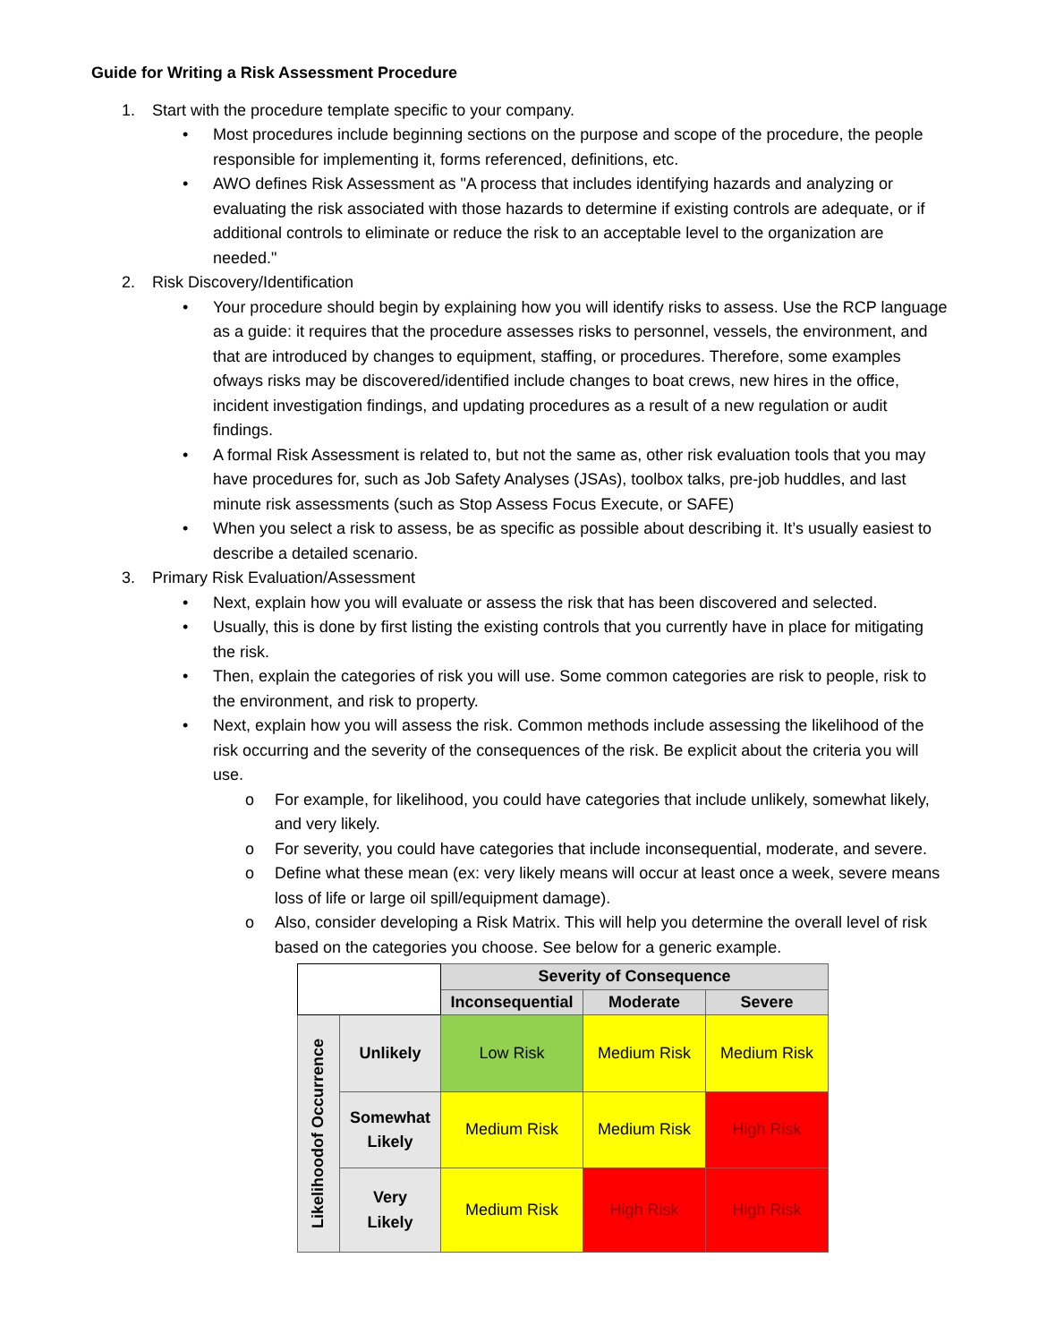Guide for Writing a Risk Assessment Procedure
1. Start with the procedure template specific to your company.
• Most procedures include beginning sections on the purpose and scope of the procedure, the people responsible for implementing it, forms referenced, definitions, etc.
• AWO defines Risk Assessment as "A process that includes identifying hazards and analyzing or evaluating the risk associated with those hazards to determine if existing controls are adequate, or if additional controls to eliminate or reduce the risk to an acceptable level to the organization are needed."
2. Risk Discovery/Identification
• Your procedure should begin by explaining how you will identify risks to assess. Use the RCP language as a guide: it requires that the procedure assesses risks to personnel, vessels, the environment, and that are introduced by changes to equipment, staffing, or procedures. Therefore, some examples ofways risks may be discovered/identified include changes to boat crews, new hires in the office, incident investigation findings, and updating procedures as a result of a new regulation or audit findings.
• A formal Risk Assessment is related to, but not the same as, other risk evaluation tools that you may have procedures for, such as Job Safety Analyses (JSAs), toolbox talks, pre-job huddles, and last minute risk assessments (such as Stop Assess Focus Execute, or SAFE)
• When you select a risk to assess, be as specific as possible about describing it. It’s usually easiest to describe a detailed scenario.
3. Primary Risk Evaluation/Assessment
• Next, explain how you will evaluate or assess the risk that has been discovered and selected.
• Usually, this is done by first listing the existing controls that you currently have in place for mitigating the risk.
• Then, explain the categories of risk you will use. Some common categories are risk to people, risk to the environment, and risk to property.
• Next, explain how you will assess the risk. Common methods include assessing the likelihood of the risk occurring and the severity of the consequences of the risk. Be explicit about the criteria you will use.
o For example, for likelihood, you could have categories that include unlikely, somewhat likely, and very likely.
o For severity, you could have categories that include inconsequential, moderate, and severe.
o Define what these mean (ex: very likely means will occur at least once a week, severe means loss of life or large oil spill/equipment damage).
o Also, consider developing a Risk Matrix. This will help you determine the overall level of risk based on the categories you choose. See below for a generic example.
| | | Severity of Consequence | | |
| | | Inconsequential | Moderate | Severe |
| Likelihoodof Occurrence | Unlikely | Low Risk | Medium Risk | Medium Risk |
| | Somewhat Likely | Medium Risk | Medium Risk | High Risk |
| | Very Likely | Medium Risk | High Risk | High Risk |